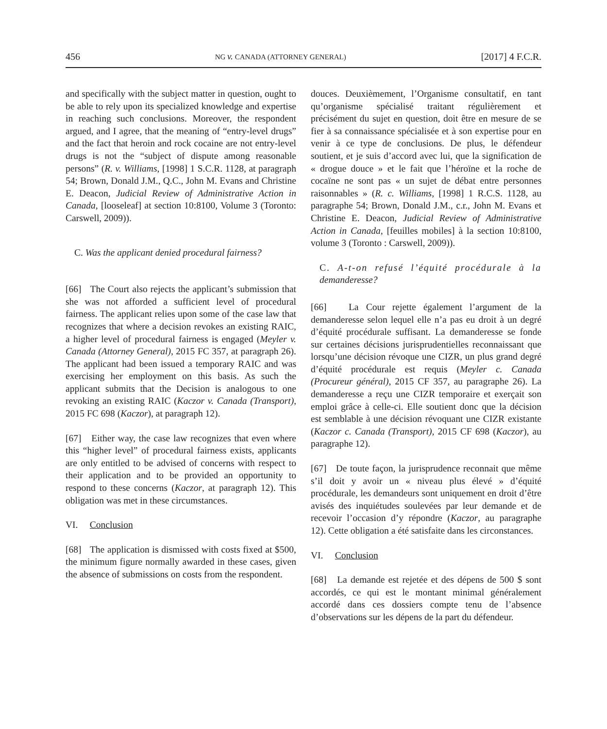456 NG v. CANADA (ATTORNEY GENERAL) [2017] 4 F.C.R.
and specifically with the subject matter in question, ought to be able to rely upon its specialized knowledge and expertise in reaching such conclusions. Moreover, the respondent argued, and I agree, that the meaning of “entry-level drugs” and the fact that heroin and rock cocaine are not entry-level drugs is not the “subject of dispute among reasonable persons” (R. v. Williams, [1998] 1 S.C.R. 1128, at paragraph 54; Brown, Donald J.M., Q.C., John M. Evans and Christine E. Deacon, Judicial Review of Administrative Action in Canada, [looseleaf] at section 10:8100, Volume 3 (Toronto: Carswell, 2009)).
C. Was the applicant denied procedural fairness?
[66] The Court also rejects the applicant’s submission that she was not afforded a sufficient level of procedural fairness. The applicant relies upon some of the case law that recognizes that where a decision revokes an existing RAIC, a higher level of procedural fairness is engaged (Meyler v. Canada (Attorney General), 2015 FC 357, at paragraph 26). The applicant had been issued a temporary RAIC and was exercising her employment on this basis. As such the applicant submits that the Decision is analogous to one revoking an existing RAIC (Kaczor v. Canada (Transport), 2015 FC 698 (Kaczor), at paragraph 12).
[67] Either way, the case law recognizes that even where this “higher level” of procedural fairness exists, applicants are only entitled to be advised of concerns with respect to their application and to be provided an opportunity to respond to these concerns (Kaczor, at paragraph 12). This obligation was met in these circumstances.
VI. Conclusion
[68] The application is dismissed with costs fixed at $500, the minimum figure normally awarded in these cases, given the absence of submissions on costs from the respondent.
douces. Deuxièmement, l’Organisme consultatif, en tant qu’organisme spécialisé traitant régulièrement et précisément du sujet en question, doit être en mesure de se fier à sa connaissance spécialisée et à son expertise pour en venir à ce type de conclusions. De plus, le défendeur soutient, et je suis d’accord avec lui, que la signification de « drogue douce » et le fait que l’héroïne et la roche de cocaïne ne sont pas « un sujet de débat entre personnes raisonnables » (R. c. Williams, [1998] 1 R.C.S. 1128, au paragraphe 54; Brown, Donald J.M., c.r., John M. Evans et Christine E. Deacon, Judicial Review of Administrative Action in Canada, [feuilles mobiles] à la section 10:8100, volume 3 (Toronto : Carswell, 2009)).
C. A-t-on refusé l’équité procédurale à la demanderesse?
[66] La Cour rejette également l’argument de la demanderesse selon lequel elle n’a pas eu droit à un degré d’équité procédurale suffisant. La demanderesse se fonde sur certaines décisions jurisprudentielles reconnaissant que lorsqu’une décision révoque une CIZR, un plus grand degré d’équité procédurale est requis (Meyler c. Canada (Procureur général), 2015 CF 357, au paragraphe 26). La demanderesse a reçu une CIZR temporaire et exerçait son emploi grâce à celle-ci. Elle soutient donc que la décision est semblable à une décision révoquant une CIZR existante (Kaczor c. Canada (Transport), 2015 CF 698 (Kaczor), au paragraphe 12).
[67] De toute façon, la jurisprudence reconnait que même s’il doit y avoir un « niveau plus élevé » d’équité procédurale, les demandeurs sont uniquement en droit d’être avisés des inquiétudes soulevées par leur demande et de recevoir l’occasion d’y répondre (Kaczor, au paragraphe 12). Cette obligation a été satisfaite dans les circonstances.
VI. Conclusion
[68] La demande est rejetée et des dépens de 500 $ sont accordés, ce qui est le montant minimal généralement accordé dans ces dossiers compte tenu de l’absence d’observations sur les dépens de la part du défendeur.